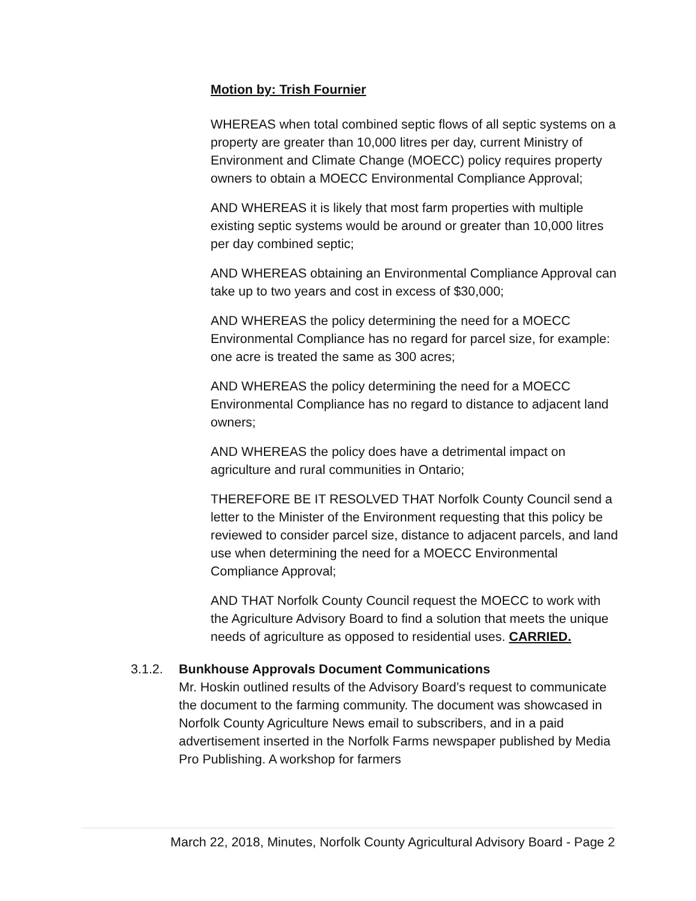Motion by: Trish Fournier
WHEREAS when total combined septic flows of all septic systems on a property are greater than 10,000 litres per day, current Ministry of Environment and Climate Change (MOECC) policy requires property owners to obtain a MOECC Environmental Compliance Approval;
AND WHEREAS it is likely that most farm properties with multiple existing septic systems would be around or greater than 10,000 litres per day combined septic;
AND WHEREAS obtaining an Environmental Compliance Approval can take up to two years and cost in excess of $30,000;
AND WHEREAS the policy determining the need for a MOECC Environmental Compliance has no regard for parcel size, for example: one acre is treated the same as 300 acres;
AND WHEREAS the policy determining the need for a MOECC Environmental Compliance has no regard to distance to adjacent land owners;
AND WHEREAS the policy does have a detrimental impact on agriculture and rural communities in Ontario;
THEREFORE BE IT RESOLVED THAT Norfolk County Council send a letter to the Minister of the Environment requesting that this policy be reviewed to consider parcel size, distance to adjacent parcels, and land use when determining the need for a MOECC Environmental Compliance Approval;
AND THAT Norfolk County Council request the MOECC to work with the Agriculture Advisory Board to find a solution that meets the unique needs of agriculture as opposed to residential uses. CARRIED.
3.1.2. Bunkhouse Approvals Document Communications
Mr. Hoskin outlined results of the Advisory Board’s request to communicate the document to the farming community. The document was showcased in Norfolk County Agriculture News email to subscribers, and in a paid advertisement inserted in the Norfolk Farms newspaper published by Media Pro Publishing. A workshop for farmers
March 22, 2018, Minutes, Norfolk County Agricultural Advisory Board - Page 2